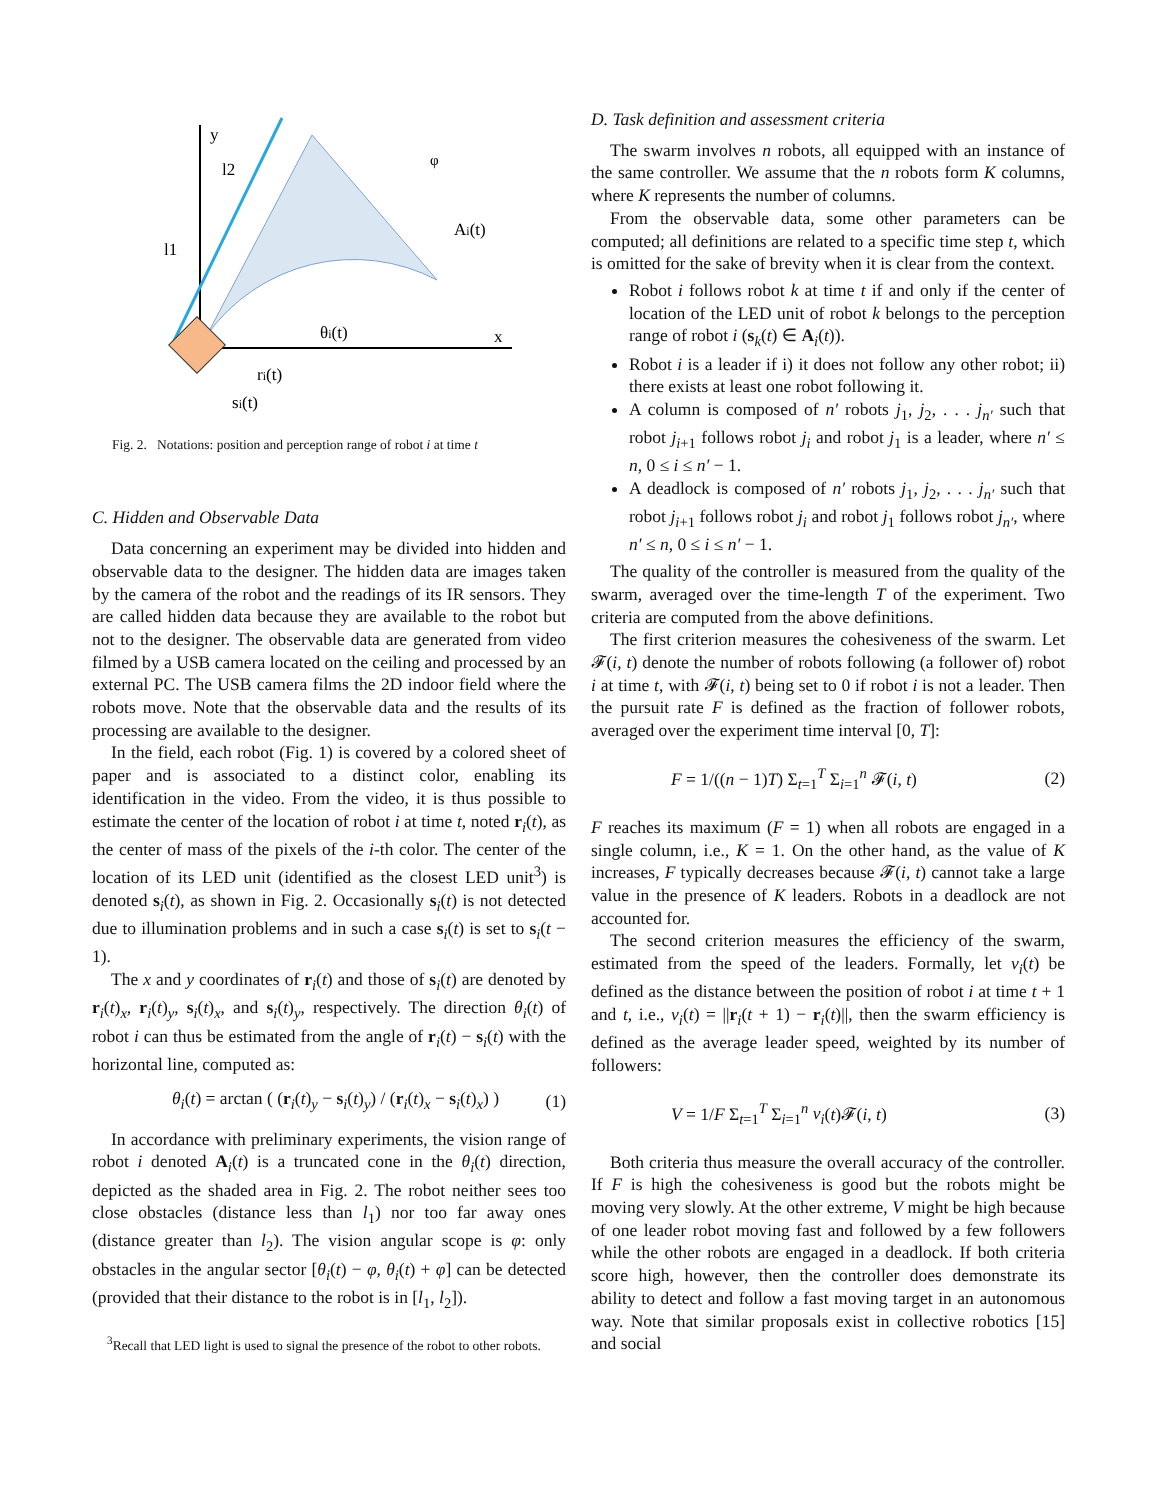y
x
l2
l1
φ
Ai(t)
θi(t)
ri(t)
si(t)
Fig. 2. Notations: position and perception range of robot i at time t
C. Hidden and Observable Data
Data concerning an experiment may be divided into hidden and observable data to the designer. The hidden data are images taken by the camera of the robot and the readings of its IR sensors. They are called hidden data because they are available to the robot but not to the designer. The observable data are generated from video filmed by a USB camera located on the ceiling and processed by an external PC. The USB camera films the 2D indoor field where the robots move. Note that the observable data and the results of its processing are available to the designer.
In the field, each robot (Fig. 1) is covered by a colored sheet of paper and is associated to a distinct color, enabling its identification in the video. From the video, it is thus possible to estimate the center of the location of robot i at time t, noted r<sub>i</sub>(t), as the center of mass of the pixels of the i-th color. The center of the location of its LED unit (identified as the closest LED unit<sup>3</sup>) is denoted s<sub>i</sub>(t), as shown in Fig. 2. Occasionally s<sub>i</sub>(t) is not detected due to illumination problems and in such a case s<sub>i</sub>(t) is set to s<sub>i</sub>(t − 1).
The x and y coordinates of r<sub>i</sub>(t) and those of s<sub>i</sub>(t) are denoted by r<sub>i</sub>(t)<sub>x</sub>, r<sub>i</sub>(t)<sub>y</sub>, s<sub>i</sub>(t)<sub>x</sub>, and s<sub>i</sub>(t)<sub>y</sub>, respectively. The direction θ<sub>i</sub>(t) of robot i can thus be estimated from the angle of r<sub>i</sub>(t) − s<sub>i</sub>(t) with the horizontal line, computed as:
θ<sub>i</sub>(t) = arctan ( (r<sub>i</sub>(t)<sub>y</sub> − s<sub>i</sub>(t)<sub>y</sub>) / (r<sub>i</sub>(t)<sub>x</sub> − s<sub>i</sub>(t)<sub>x</sub>) ) (1)
In accordance with preliminary experiments, the vision range of robot i denoted A<sub>i</sub>(t) is a truncated cone in the θ<sub>i</sub>(t) direction, depicted as the shaded area in Fig. 2. The robot neither sees too close obstacles (distance less than l<sub>1</sub>) nor too far away ones (distance greater than l<sub>2</sub>). The vision angular scope is φ: only obstacles in the angular sector [θ<sub>i</sub>(t) − φ, θ<sub>i</sub>(t) + φ] can be detected (provided that their distance to the robot is in [l<sub>1</sub>, l<sub>2</sub>]).
<sup>3</sup> Recall that LED light is used to signal the presence of the robot to other robots.
D. Task definition and assessment criteria
The swarm involves n robots, all equipped with an instance of the same controller. We assume that the n robots form K columns, where K represents the number of columns.
From the observable data, some other parameters can be computed; all definitions are related to a specific time step t, which is omitted for the sake of brevity when it is clear from the context.
Robot i follows robot k at time t if and only if the center of location of the LED unit of robot k belongs to the perception range of robot i (s<sub>k</sub>(t) ∈ A<sub>i</sub>(t)).
Robot i is a leader if i) it does not follow any other robot; ii) there exists at least one robot following it.
A column is composed of n′ robots j<sub>1</sub>, j<sub>2</sub>, . . . j<sub>n′</sub> such that robot j<sub>i+1</sub> follows robot j<sub>i</sub> and robot j<sub>1</sub> is a leader, where n′ ≤ n, 0 ≤ i ≤ n′ − 1.
A deadlock is composed of n′ robots j<sub>1</sub>, j<sub>2</sub>, . . . j<sub>n′</sub> such that robot j<sub>i+1</sub> follows robot j<sub>i</sub> and robot j<sub>1</sub> follows robot j<sub>n′</sub>, where n′ ≤ n, 0 ≤ i ≤ n′ − 1.
The quality of the controller is measured from the quality of the swarm, averaged over the time-length T of the experiment. Two criteria are computed from the above definitions.
The first criterion measures the cohesiveness of the swarm. Let 𝓕(i, t) denote the number of robots following (a follower of) robot i at time t, with 𝓕(i, t) being set to 0 if robot i is not a leader. Then the pursuit rate F is defined as the fraction of follower robots, averaged over the experiment time interval [0, T]:
F = 1/((n − 1)T) Σ<sub>t=1</sub><sup>T</sup> Σ<sub>i=1</sub><sup>n</sup> 𝓕(i, t) (2)
F reaches its maximum (F = 1) when all robots are engaged in a single column, i.e., K = 1. On the other hand, as the value of K increases, F typically decreases because 𝓕(i, t) cannot take a large value in the presence of K leaders. Robots in a deadlock are not accounted for.
The second criterion measures the efficiency of the swarm, estimated from the speed of the leaders. Formally, let v<sub>i</sub>(t) be defined as the distance between the position of robot i at time t + 1 and t, i.e., v<sub>i</sub>(t) = ||r<sub>i</sub>(t + 1) − r<sub>i</sub>(t)||, then the swarm efficiency is defined as the average leader speed, weighted by its number of followers:
V = 1/F Σ<sub>t=1</sub><sup>T</sup> Σ<sub>i=1</sub><sup>n</sup> v<sub>i</sub>(t)𝓕(i, t) (3)
Both criteria thus measure the overall accuracy of the controller. If F is high the cohesiveness is good but the robots might be moving very slowly. At the other extreme, V might be high because of one leader robot moving fast and followed by a few followers while the other robots are engaged in a deadlock. If both criteria score high, however, then the controller does demonstrate its ability to detect and follow a fast moving target in an autonomous way. Note that similar proposals exist in collective robotics [15] and social